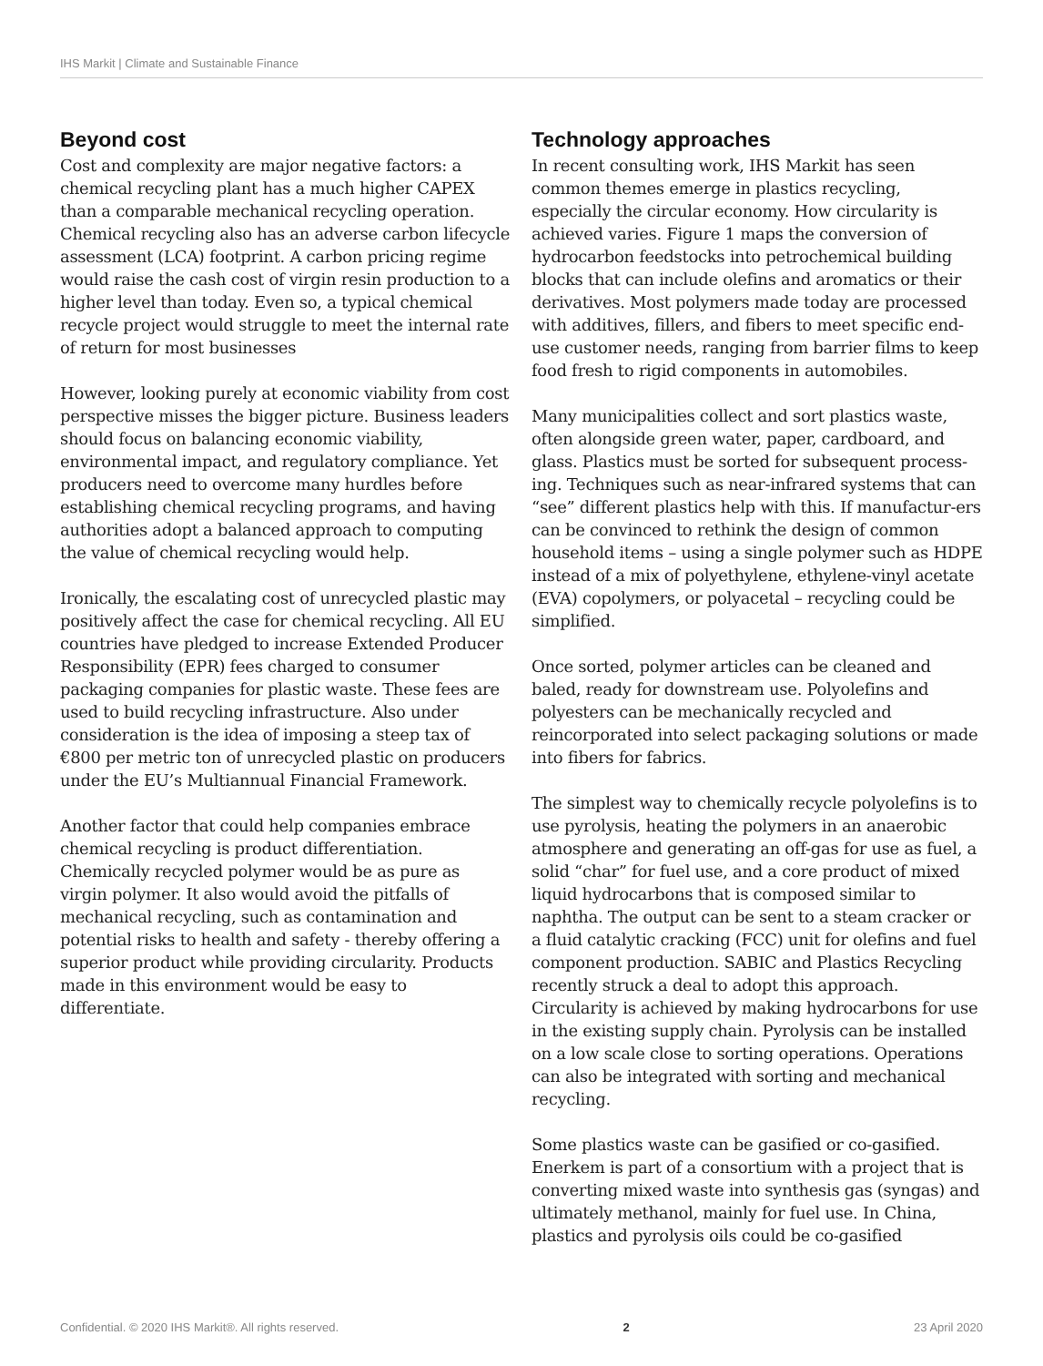IHS Markit | Climate and Sustainable Finance
Beyond cost
Cost and complexity are major negative factors: a chemical recycling plant has a much higher CAPEX than a comparable mechanical recycling operation. Chemical recycling also has an adverse carbon lifecycle assessment (LCA) footprint. A carbon pricing regime would raise the cash cost of virgin resin production to a higher level than today. Even so, a typical chemical recycle project would struggle to meet the internal rate of return for most businesses
However, looking purely at economic viability from cost perspective misses the bigger picture. Business leaders should focus on balancing economic viability, environmental impact, and regulatory compliance. Yet producers need to overcome many hurdles before establishing chemical recycling programs, and having authorities adopt a balanced approach to computing the value of chemical recycling would help.
Ironically, the escalating cost of unrecycled plastic may positively affect the case for chemical recycling. All EU countries have pledged to increase Extended Producer Responsibility (EPR) fees charged to consumer packaging companies for plastic waste. These fees are used to build recycling infrastructure. Also under consideration is the idea of imposing a steep tax of €800 per metric ton of unrecycled plastic on producers under the EU’s Multiannual Financial Framework.
Another factor that could help companies embrace chemical recycling is product differentiation. Chemically recycled polymer would be as pure as virgin polymer. It also would avoid the pitfalls of mechanical recycling, such as contamination and potential risks to health and safety - thereby offering a superior product while providing circularity. Products made in this environment would be easy to differentiate.
Technology approaches
In recent consulting work, IHS Markit has seen common themes emerge in plastics recycling, especially the circular economy. How circularity is achieved varies. Figure 1 maps the conversion of hydrocarbon feedstocks into petrochemical building blocks that can include olefins and aromatics or their derivatives. Most polymers made today are processed with additives, fillers, and fibers to meet specific end-use customer needs, ranging from barrier films to keep food fresh to rigid components in automobiles.
Many municipalities collect and sort plastics waste, often alongside green water, paper, cardboard, and glass. Plastics must be sorted for subsequent process-ing. Techniques such as near-infrared systems that can “see” different plastics help with this. If manufactur-ers can be convinced to rethink the design of common household items – using a single polymer such as HDPE instead of a mix of polyethylene, ethylene-vinyl acetate (EVA) copolymers, or polyacetal – recycling could be simplified.
Once sorted, polymer articles can be cleaned and baled, ready for downstream use. Polyolefins and polyesters can be mechanically recycled and reincorporated into select packaging solutions or made into fibers for fabrics.
The simplest way to chemically recycle polyolefins is to use pyrolysis, heating the polymers in an anaerobic atmosphere and generating an off-gas for use as fuel, a solid “char” for fuel use, and a core product of mixed liquid hydrocarbons that is composed similar to naphtha. The output can be sent to a steam cracker or a fluid catalytic cracking (FCC) unit for olefins and fuel component production. SABIC and Plastics Recycling recently struck a deal to adopt this approach. Circularity is achieved by making hydrocarbons for use in the existing supply chain. Pyrolysis can be installed on a low scale close to sorting operations. Operations can also be integrated with sorting and mechanical recycling.
Some plastics waste can be gasified or co-gasified. Enerkem is part of a consortium with a project that is converting mixed waste into synthesis gas (syngas) and ultimately methanol, mainly for fuel use. In China, plastics and pyrolysis oils could be co-gasified
Confidential. © 2020 IHS Markit®. All rights reserved. 2 23 April 2020